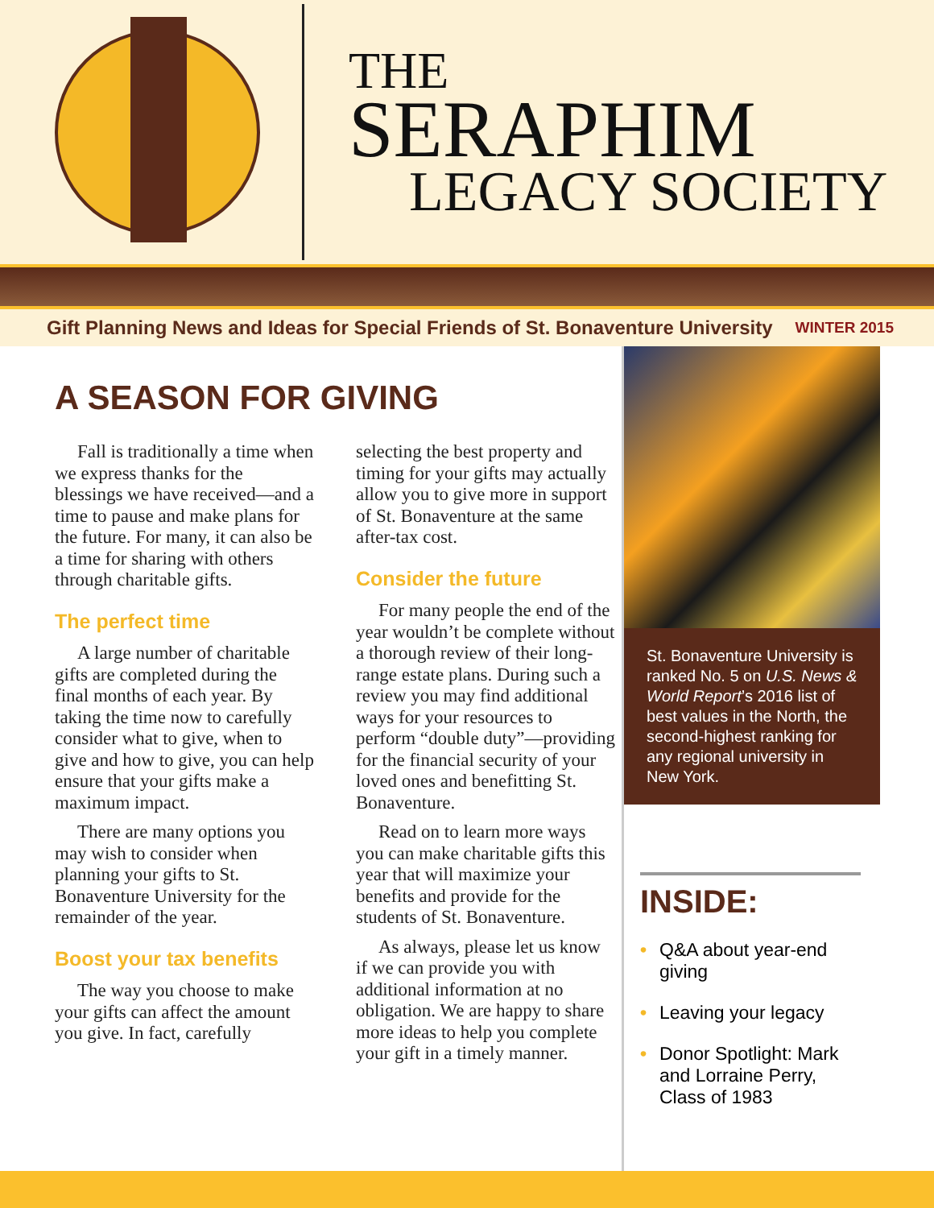THE
SERAPHIM
LEGACY SOCIETY
Gift Planning News and Ideas for Special Friends of St. Bonaventure University WINTER 2015
A SEASON FOR GIVING
Fall is traditionally a time when we express thanks for the blessings we have received—and a time to pause and make plans for the future. For many, it can also be a time for sharing with others through charitable gifts.
The perfect time
A large number of charitable gifts are completed during the final months of each year. By taking the time now to carefully consider what to give, when to give and how to give, you can help ensure that your gifts make a maximum impact.
There are many options you may wish to consider when planning your gifts to St. Bonaventure University for the remainder of the year.
Boost your tax benefits
The way you choose to make your gifts can affect the amount you give. In fact, carefully
selecting the best property and timing for your gifts may actually allow you to give more in support of St. Bonaventure at the same after-tax cost.
Consider the future
For many people the end of the year wouldn’t be complete without a thorough review of their long-range estate plans. During such a review you may find additional ways for your resources to perform “double duty”—providing for the financial security of your loved ones and benefitting St. Bonaventure.
Read on to learn more ways you can make charitable gifts this year that will maximize your benefits and provide for the students of St. Bonaventure.
As always, please let us know if we can provide you with additional information at no obligation. We are happy to share more ideas to help you complete your gift in a timely manner.
St. Bonaventure University is ranked No. 5 on U.S. News & World Report’s 2016 list of best values in the North, the second-highest ranking for any regional university in New York.
INSIDE:
• Q&A about year-end giving
• Leaving your legacy
• Donor Spotlight: Mark and Lorraine Perry, Class of 1983